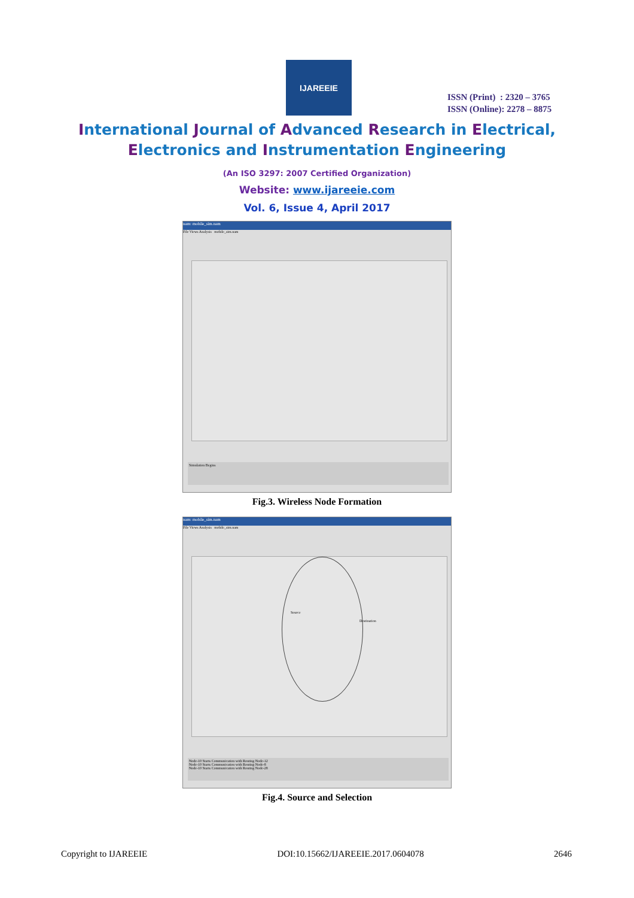IJAREEIE
ISSN (Print) : 2320 – 3765
ISSN (Online): 2278 – 8875
International Journal of Advanced Research in Electrical,
Electronics and Instrumentation Engineering
(An ISO 3297: 2007 Certified Organization)
Website: www.ijareeie.com
Vol. 6, Issue 4, April 2017
nam: mobile_sim.nam
File Views Analysis mobile_sim.nam
Simulation Begins
Fig.3. Wireless Node Formation
nam: mobile_sim.nam
File Views Analysis mobile_sim.nam
Source
Destination
Node-10 Starts Communication with Routing Node-12
Node-10 Starts Communication with Routing Node-8
Node-10 Starts Communication with Routing Node-28
Fig.4. Source and Selection
Copyright to IJAREEIE DOI:10.15662/IJAREEIE.2017.0604078 2646